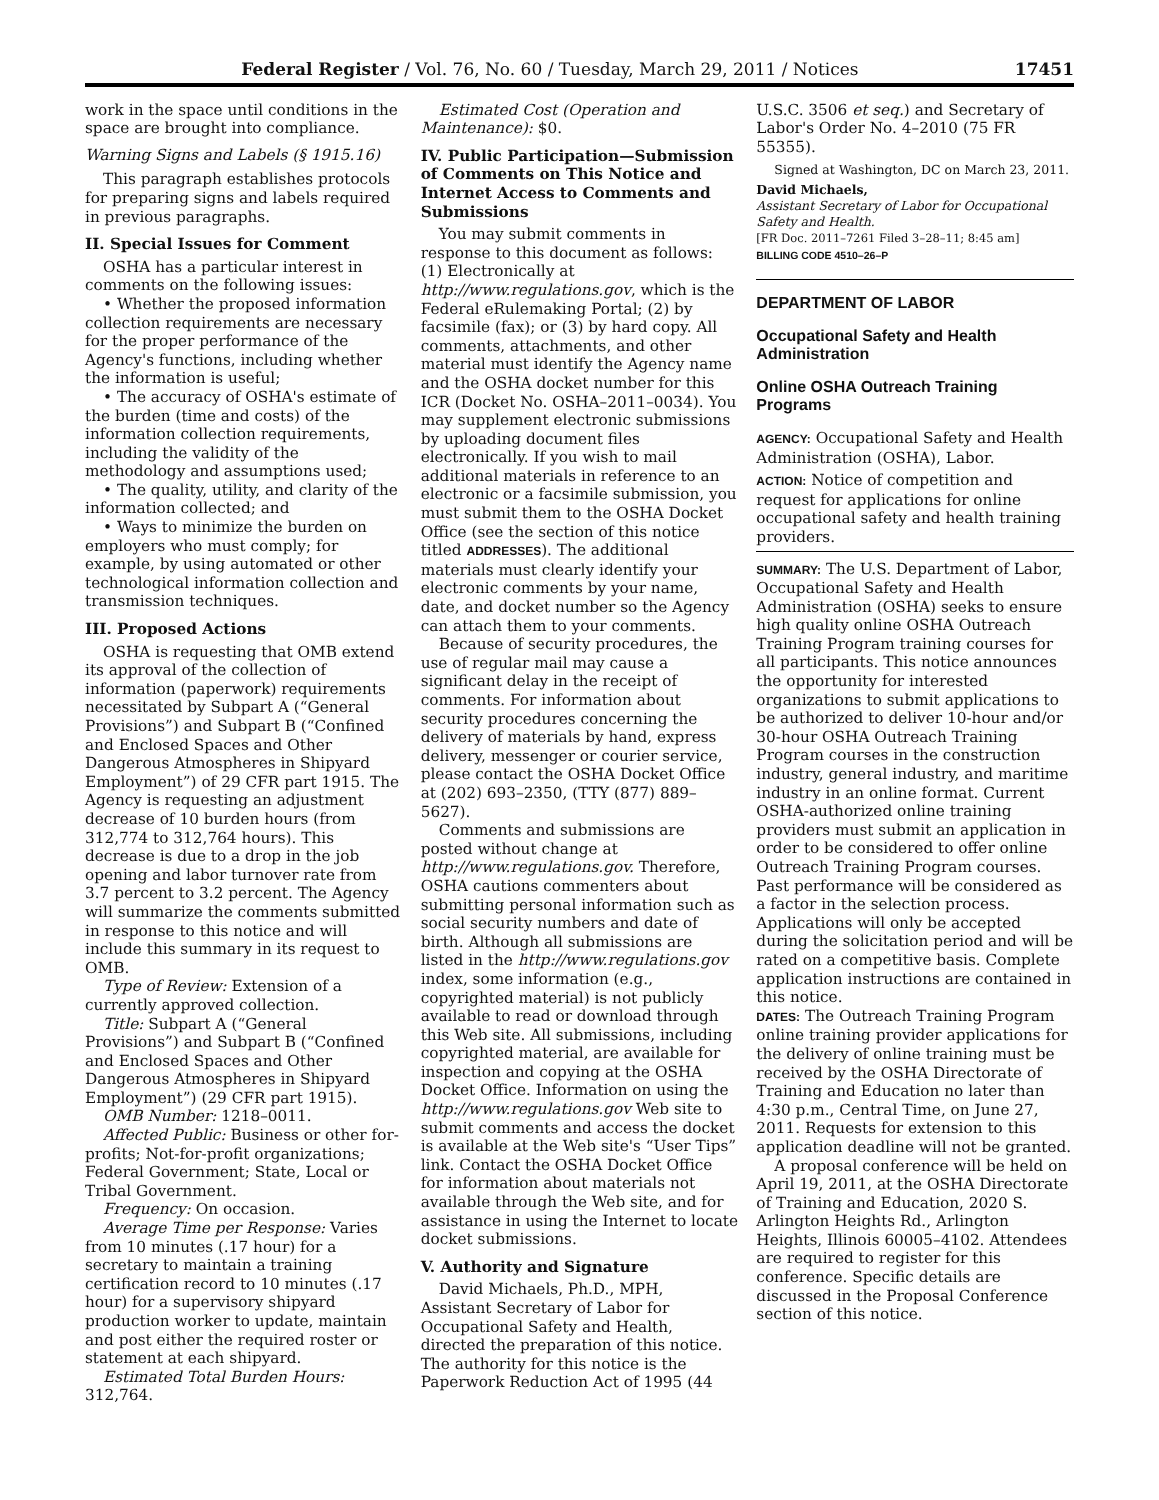Federal Register / Vol. 76, No. 60 / Tuesday, March 29, 2011 / Notices 17451
work in the space until conditions in the space are brought into compliance.
Warning Signs and Labels (§ 1915.16)
This paragraph establishes protocols for preparing signs and labels required in previous paragraphs.
II. Special Issues for Comment
OSHA has a particular interest in comments on the following issues:
• Whether the proposed information collection requirements are necessary for the proper performance of the Agency's functions, including whether the information is useful;
• The accuracy of OSHA's estimate of the burden (time and costs) of the information collection requirements, including the validity of the methodology and assumptions used;
• The quality, utility, and clarity of the information collected; and
• Ways to minimize the burden on employers who must comply; for example, by using automated or other technological information collection and transmission techniques.
III. Proposed Actions
OSHA is requesting that OMB extend its approval of the collection of information (paperwork) requirements necessitated by Subpart A (“General Provisions”) and Subpart B (“Confined and Enclosed Spaces and Other Dangerous Atmospheres in Shipyard Employment”) of 29 CFR part 1915. The Agency is requesting an adjustment decrease of 10 burden hours (from 312,774 to 312,764 hours). This decrease is due to a drop in the job opening and labor turnover rate from 3.7 percent to 3.2 percent. The Agency will summarize the comments submitted in response to this notice and will include this summary in its request to OMB.
Type of Review: Extension of a currently approved collection.
Title: Subpart A (“General Provisions”) and Subpart B (“Confined and Enclosed Spaces and Other Dangerous Atmospheres in Shipyard Employment”) (29 CFR part 1915).
OMB Number: 1218–0011.
Affected Public: Business or other for-profits; Not-for-profit organizations; Federal Government; State, Local or Tribal Government.
Frequency: On occasion.
Average Time per Response: Varies from 10 minutes (.17 hour) for a secretary to maintain a training certification record to 10 minutes (.17 hour) for a supervisory shipyard production worker to update, maintain and post either the required roster or statement at each shipyard.
Estimated Total Burden Hours: 312,764.
Estimated Cost (Operation and Maintenance): $0.
IV. Public Participation—Submission of Comments on This Notice and Internet Access to Comments and Submissions
You may submit comments in response to this document as follows: (1) Electronically at http://www.regulations.gov, which is the Federal eRulemaking Portal; (2) by facsimile (fax); or (3) by hard copy. All comments, attachments, and other material must identify the Agency name and the OSHA docket number for this ICR (Docket No. OSHA–2011–0034). You may supplement electronic submissions by uploading document files electronically. If you wish to mail additional materials in reference to an electronic or a facsimile submission, you must submit them to the OSHA Docket Office (see the section of this notice titled ADDRESSES). The additional materials must clearly identify your electronic comments by your name, date, and docket number so the Agency can attach them to your comments.
Because of security procedures, the use of regular mail may cause a significant delay in the receipt of comments. For information about security procedures concerning the delivery of materials by hand, express delivery, messenger or courier service, please contact the OSHA Docket Office at (202) 693–2350, (TTY (877) 889–5627).
Comments and submissions are posted without change at http://www.regulations.gov. Therefore, OSHA cautions commenters about submitting personal information such as social security numbers and date of birth. Although all submissions are listed in the http://www.regulations.gov index, some information (e.g., copyrighted material) is not publicly available to read or download through this Web site. All submissions, including copyrighted material, are available for inspection and copying at the OSHA Docket Office. Information on using the http://www.regulations.gov Web site to submit comments and access the docket is available at the Web site's “User Tips” link. Contact the OSHA Docket Office for information about materials not available through the Web site, and for assistance in using the Internet to locate docket submissions.
V. Authority and Signature
David Michaels, Ph.D., MPH, Assistant Secretary of Labor for Occupational Safety and Health, directed the preparation of this notice. The authority for this notice is the Paperwork Reduction Act of 1995 (44
U.S.C. 3506 et seq.) and Secretary of Labor's Order No. 4–2010 (75 FR 55355).
Signed at Washington, DC on March 23, 2011.
David Michaels,
Assistant Secretary of Labor for Occupational Safety and Health.
[FR Doc. 2011–7261 Filed 3–28–11; 8:45 am]
BILLING CODE 4510–26–P
DEPARTMENT OF LABOR
Occupational Safety and Health Administration
Online OSHA Outreach Training Programs
AGENCY: Occupational Safety and Health Administration (OSHA), Labor.
ACTION: Notice of competition and request for applications for online occupational safety and health training providers.
SUMMARY: The U.S. Department of Labor, Occupational Safety and Health Administration (OSHA) seeks to ensure high quality online OSHA Outreach Training Program training courses for all participants. This notice announces the opportunity for interested organizations to submit applications to be authorized to deliver 10-hour and/or 30-hour OSHA Outreach Training Program courses in the construction industry, general industry, and maritime industry in an online format. Current OSHA-authorized online training providers must submit an application in order to be considered to offer online Outreach Training Program courses. Past performance will be considered as a factor in the selection process. Applications will only be accepted during the solicitation period and will be rated on a competitive basis. Complete application instructions are contained in this notice.
DATES: The Outreach Training Program online training provider applications for the delivery of online training must be received by the OSHA Directorate of Training and Education no later than 4:30 p.m., Central Time, on June 27, 2011. Requests for extension to this application deadline will not be granted.
A proposal conference will be held on April 19, 2011, at the OSHA Directorate of Training and Education, 2020 S. Arlington Heights Rd., Arlington Heights, Illinois 60005–4102. Attendees are required to register for this conference. Specific details are discussed in the Proposal Conference section of this notice.